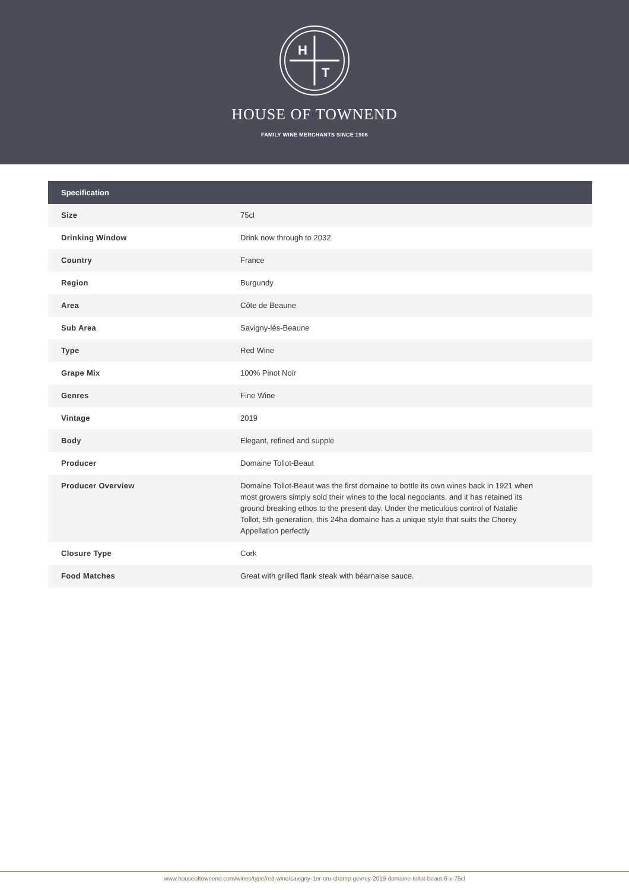H
T
HOUSE OF TOWNEND
FAMILY WINE MERCHANTS SINCE 1906
| Specification | |
| --- | --- |
| Size | 75cl |
| Drinking Window | Drink now through to 2032 |
| Country | France |
| Region | Burgundy |
| Area | Côte de Beaune |
| Sub Area | Savigny-lès-Beaune |
| Type | Red Wine |
| Grape Mix | 100% Pinot Noir |
| Genres | Fine Wine |
| Vintage | 2019 |
| Body | Elegant, refined and supple |
| Producer | Domaine Tollot-Beaut |
| Producer Overview | Domaine Tollot-Beaut was the first domaine to bottle its own wines back in 1921 when most growers simply sold their wines to the local negociants, and it has retained its ground breaking ethos to the present day. Under the meticulous control of Natalie Tollot, 5th generation, this 24ha domaine has a unique style that suits the Chorey Appellation perfectly |
| Closure Type | Cork |
| Food Matches | Great with grilled flank steak with béarnaise sauce. |
www.houseoftownend.com/wines/type/red-wine/savigny-1er-cru-champ-gevrey-2019-domaine-tollot-beaut-6-x-75cl